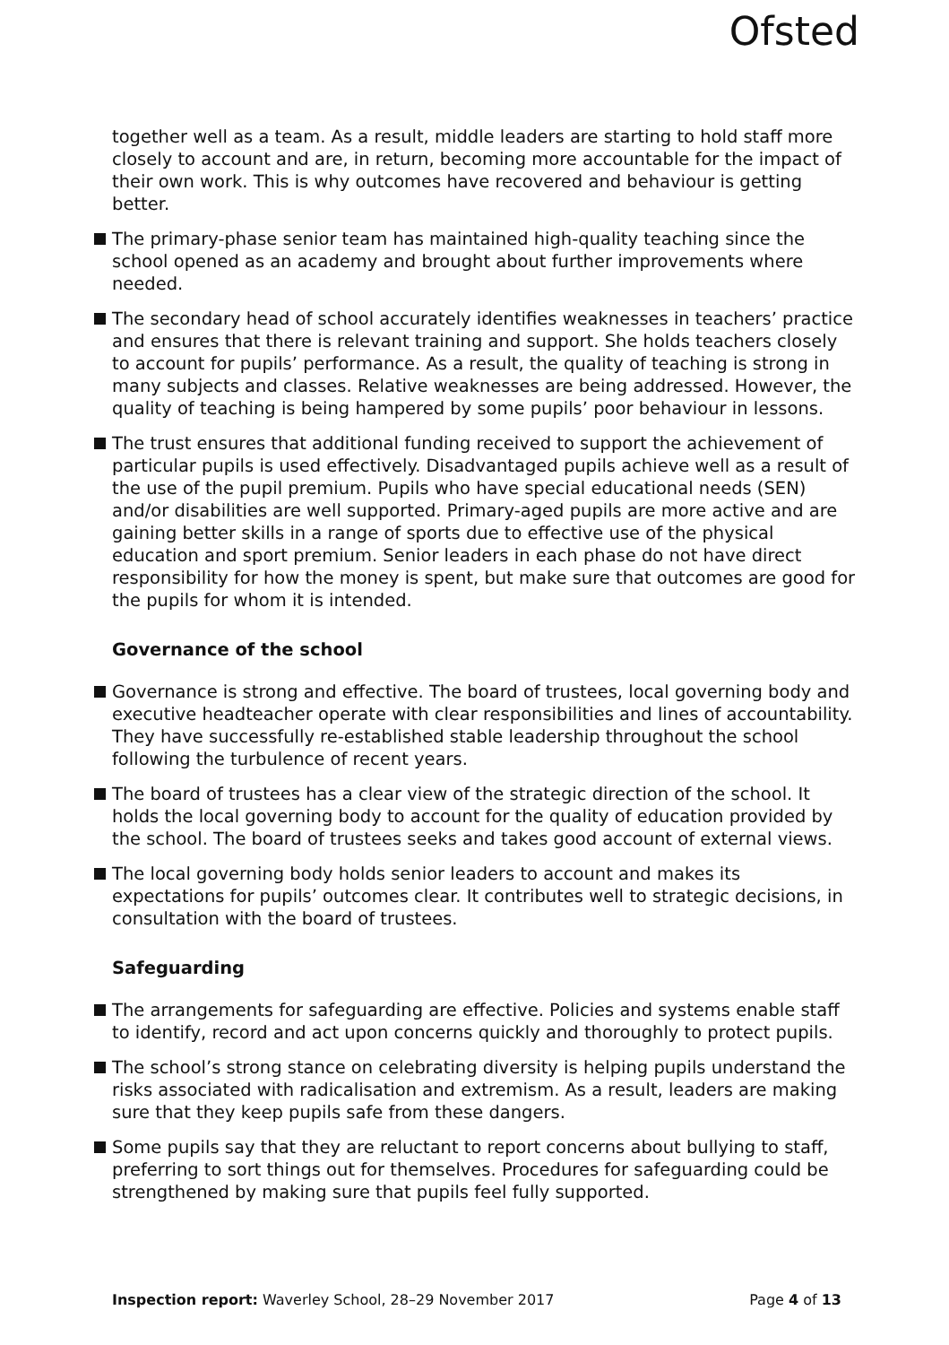Ofsted
together well as a team. As a result, middle leaders are starting to hold staff more closely to account and are, in return, becoming more accountable for the impact of their own work. This is why outcomes have recovered and behaviour is getting better.
The primary-phase senior team has maintained high-quality teaching since the school opened as an academy and brought about further improvements where needed.
The secondary head of school accurately identifies weaknesses in teachers’ practice and ensures that there is relevant training and support. She holds teachers closely to account for pupils’ performance. As a result, the quality of teaching is strong in many subjects and classes. Relative weaknesses are being addressed. However, the quality of teaching is being hampered by some pupils’ poor behaviour in lessons.
The trust ensures that additional funding received to support the achievement of particular pupils is used effectively. Disadvantaged pupils achieve well as a result of the use of the pupil premium. Pupils who have special educational needs (SEN) and/or disabilities are well supported. Primary-aged pupils are more active and are gaining better skills in a range of sports due to effective use of the physical education and sport premium. Senior leaders in each phase do not have direct responsibility for how the money is spent, but make sure that outcomes are good for the pupils for whom it is intended.
Governance of the school
Governance is strong and effective. The board of trustees, local governing body and executive headteacher operate with clear responsibilities and lines of accountability. They have successfully re-established stable leadership throughout the school following the turbulence of recent years.
The board of trustees has a clear view of the strategic direction of the school. It holds the local governing body to account for the quality of education provided by the school. The board of trustees seeks and takes good account of external views.
The local governing body holds senior leaders to account and makes its expectations for pupils’ outcomes clear. It contributes well to strategic decisions, in consultation with the board of trustees.
Safeguarding
The arrangements for safeguarding are effective. Policies and systems enable staff to identify, record and act upon concerns quickly and thoroughly to protect pupils.
The school’s strong stance on celebrating diversity is helping pupils understand the risks associated with radicalisation and extremism. As a result, leaders are making sure that they keep pupils safe from these dangers.
Some pupils say that they are reluctant to report concerns about bullying to staff, preferring to sort things out for themselves. Procedures for safeguarding could be strengthened by making sure that pupils feel fully supported.
Inspection report: Waverley School, 28–29 November 2017 Page 4 of 13